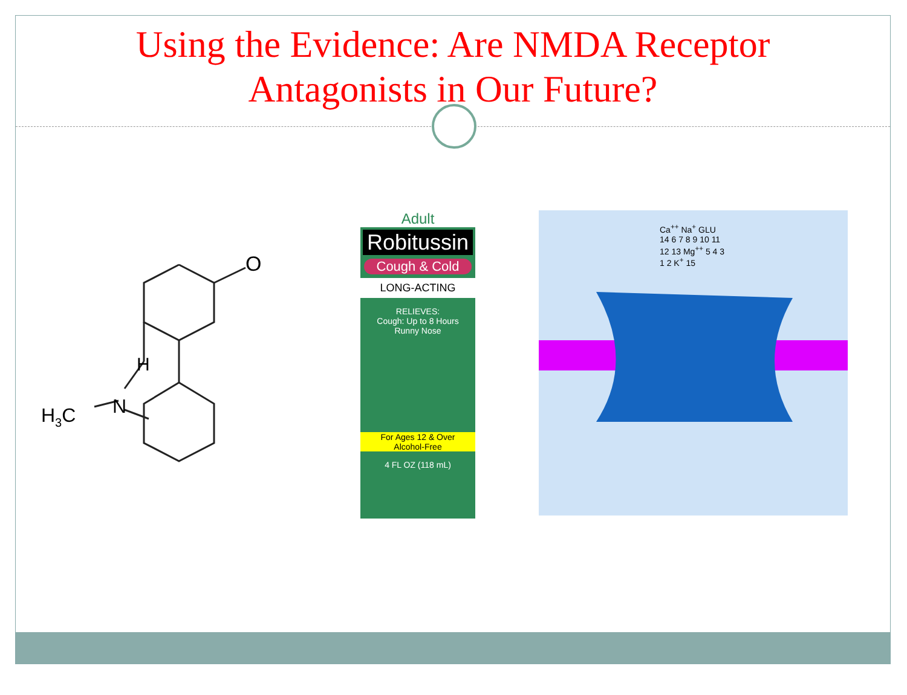Using the Evidence: Are NMDA Receptor
Antagonists in Our Future?
O
H
N
H3C
Adult
Robitussin
Cough & Cold
LONG-ACTING
RELIEVES:
Cough: Up to 8 Hours
Runny Nose
For Ages 12 & Over
Alcohol-Free
4 FL OZ (118 mL)
Ca<sup>++</sup> Na<sup>+</sup> GLU 14 6 7 8 9 10 11 12 13 Mg<sup>++</sup> 5 4 3 1 2 K<sup>+</sup> 15